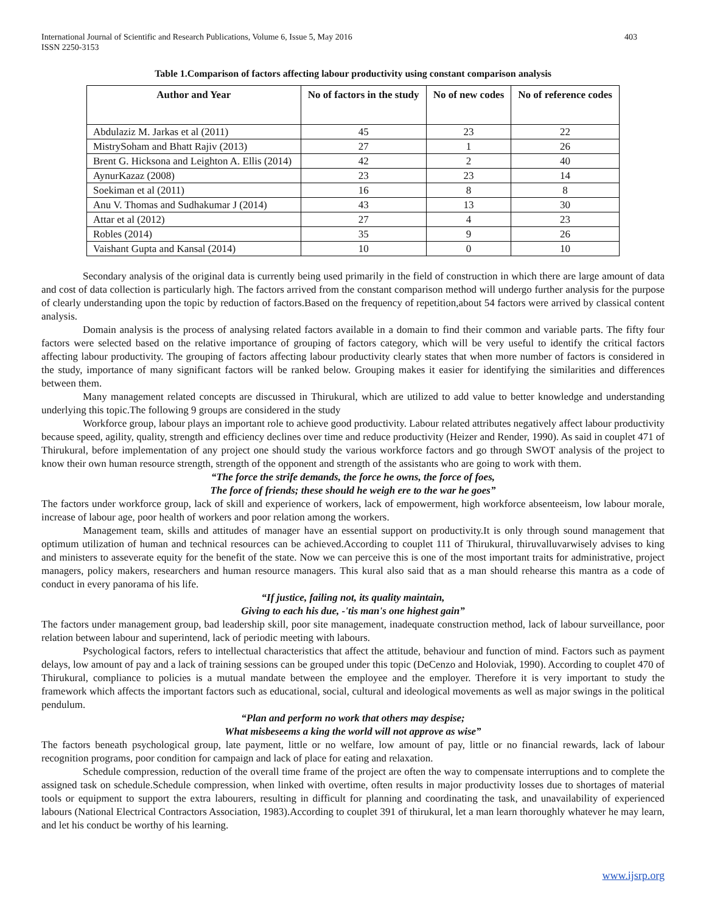International Journal of Scientific and Research Publications, Volume 6, Issue 5, May 2016
ISSN 2250-3153
403
Table 1.Comparison of factors affecting labour productivity using constant comparison analysis
| Author and Year | No of factors in the study | No of new codes | No of reference codes |
| --- | --- | --- | --- |
| Abdulaziz M. Jarkas et al (2011) | 45 | 23 | 22 |
| MistrySoham and Bhatt Rajiv (2013) | 27 | 1 | 26 |
| Brent G. Hicksona and Leighton A. Ellis (2014) | 42 | 2 | 40 |
| AynurKazaz (2008) | 23 | 23 | 14 |
| Soekiman et al (2011) | 16 | 8 | 8 |
| Anu V. Thomas and Sudhakumar J (2014) | 43 | 13 | 30 |
| Attar et al (2012) | 27 | 4 | 23 |
| Robles (2014) | 35 | 9 | 26 |
| Vaishant Gupta and Kansal (2014) | 10 | 0 | 10 |
Secondary analysis of the original data is currently being used primarily in the field of construction in which there are large amount of data and cost of data collection is particularly high. The factors arrived from the constant comparison method will undergo further analysis for the purpose of clearly understanding upon the topic by reduction of factors.Based on the frequency of repetition,about 54 factors were arrived by classical content analysis.
Domain analysis is the process of analysing related factors available in a domain to find their common and variable parts. The fifty four factors were selected based on the relative importance of grouping of factors category, which will be very useful to identify the critical factors affecting labour productivity. The grouping of factors affecting labour productivity clearly states that when more number of factors is considered in the study, importance of many significant factors will be ranked below. Grouping makes it easier for identifying the similarities and differences between them.
Many management related concepts are discussed in Thirukural, which are utilized to add value to better knowledge and understanding underlying this topic.The following 9 groups are considered in the study
Workforce group, labour plays an important role to achieve good productivity. Labour related attributes negatively affect labour productivity because speed, agility, quality, strength and efficiency declines over time and reduce productivity (Heizer and Render, 1990). As said in couplet 471 of Thirukural, before implementation of any project one should study the various workforce factors and go through SWOT analysis of the project to know their own human resource strength, strength of the opponent and strength of the assistants who are going to work with them.
“The force the strife demands, the force he owns, the force of foes,
The force of friends; these should he weigh ere to the war he goes”
The factors under workforce group, lack of skill and experience of workers, lack of empowerment, high workforce absenteeism, low labour morale, increase of labour age, poor health of workers and poor relation among the workers.
Management team, skills and attitudes of manager have an essential support on productivity.It is only through sound management that optimum utilization of human and technical resources can be achieved.According to couplet 111 of Thirukural, thiruvalluvarwisely advises to king and ministers to asseverate equity for the benefit of the state. Now we can perceive this is one of the most important traits for administrative, project managers, policy makers, researchers and human resource managers. This kural also said that as a man should rehearse this mantra as a code of conduct in every panorama of his life.
“If justice, failing not, its quality maintain,
Giving to each his due, -'tis man's one highest gain”
The factors under management group, bad leadership skill, poor site management, inadequate construction method, lack of labour surveillance, poor relation between labour and superintend, lack of periodic meeting with labours.
Psychological factors, refers to intellectual characteristics that affect the attitude, behaviour and function of mind. Factors such as payment delays, low amount of pay and a lack of training sessions can be grouped under this topic (DeCenzo and Holoviak, 1990). According to couplet 470 of Thirukural, compliance to policies is a mutual mandate between the employee and the employer. Therefore it is very important to study the framework which affects the important factors such as educational, social, cultural and ideological movements as well as major swings in the political pendulum.
“Plan and perform no work that others may despise;
What misbeseems a king the world will not approve as wise”
The factors beneath psychological group, late payment, little or no welfare, low amount of pay, little or no financial rewards, lack of labour recognition programs, poor condition for campaign and lack of place for eating and relaxation.
Schedule compression, reduction of the overall time frame of the project are often the way to compensate interruptions and to complete the assigned task on schedule.Schedule compression, when linked with overtime, often results in major productivity losses due to shortages of material tools or equipment to support the extra labourers, resulting in difficult for planning and coordinating the task, and unavailability of experienced labours (National Electrical Contractors Association, 1983).According to couplet 391 of thirukural, let a man learn thoroughly whatever he may learn, and let his conduct be worthy of his learning.
www.ijsrp.org